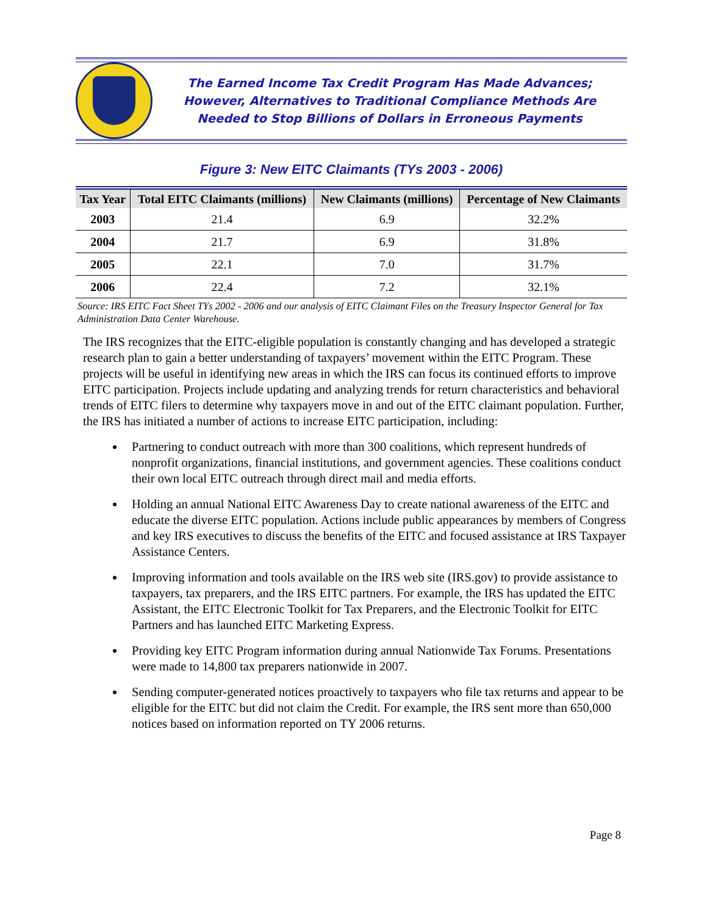The Earned Income Tax Credit Program Has Made Advances;
However, Alternatives to Traditional Compliance Methods Are
Needed to Stop Billions of Dollars in Erroneous Payments
Figure 3: New EITC Claimants (TYs 2003 - 2006)
| Tax Year | Total EITC Claimants (millions) | New Claimants (millions) | Percentage of New Claimants |
| --- | --- | --- | --- |
| 2003 | 21.4 | 6.9 | 32.2% |
| 2004 | 21.7 | 6.9 | 31.8% |
| 2005 | 22.1 | 7.0 | 31.7% |
| 2006 | 22.4 | 7.2 | 32.1% |
Source: IRS EITC Fact Sheet TYs 2002 - 2006 and our analysis of EITC Claimant Files on the Treasury Inspector General for Tax Administration Data Center Warehouse.
The IRS recognizes that the EITC-eligible population is constantly changing and has developed a strategic research plan to gain a better understanding of taxpayers’ movement within the EITC Program. These projects will be useful in identifying new areas in which the IRS can focus its continued efforts to improve EITC participation. Projects include updating and analyzing trends for return characteristics and behavioral trends of EITC filers to determine why taxpayers move in and out of the EITC claimant population. Further, the IRS has initiated a number of actions to increase EITC participation, including:
Partnering to conduct outreach with more than 300 coalitions, which represent hundreds of nonprofit organizations, financial institutions, and government agencies. These coalitions conduct their own local EITC outreach through direct mail and media efforts.
Holding an annual National EITC Awareness Day to create national awareness of the EITC and educate the diverse EITC population. Actions include public appearances by members of Congress and key IRS executives to discuss the benefits of the EITC and focused assistance at IRS Taxpayer Assistance Centers.
Improving information and tools available on the IRS web site (IRS.gov) to provide assistance to taxpayers, tax preparers, and the IRS EITC partners. For example, the IRS has updated the EITC Assistant, the EITC Electronic Toolkit for Tax Preparers, and the Electronic Toolkit for EITC Partners and has launched EITC Marketing Express.
Providing key EITC Program information during annual Nationwide Tax Forums. Presentations were made to 14,800 tax preparers nationwide in 2007.
Sending computer-generated notices proactively to taxpayers who file tax returns and appear to be eligible for the EITC but did not claim the Credit. For example, the IRS sent more than 650,000 notices based on information reported on TY 2006 returns.
Page 8